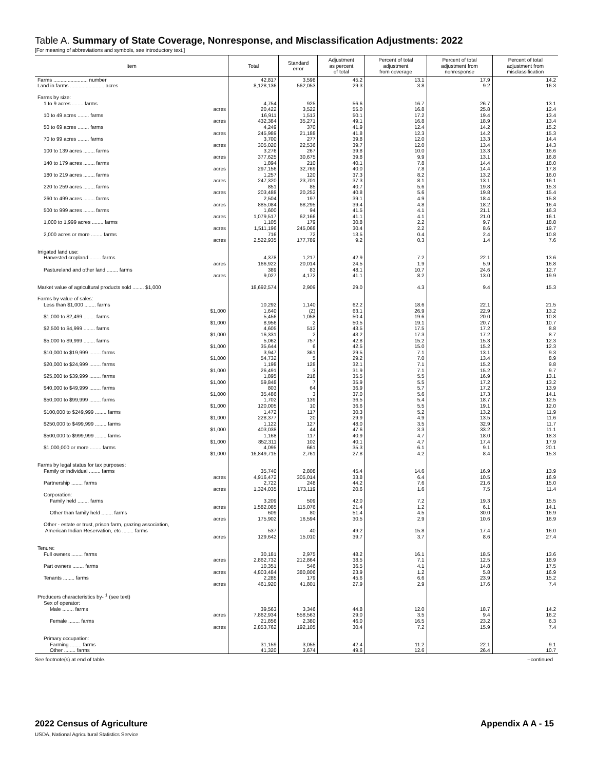Table A. Summary of State Coverage, Nonresponse, and Misclassification Adjustments: 2022
[For meaning of abbreviations and symbols, see introductory text.]
| Item | Total | Standard error | Adjustment as percent of total | Percent of total adjustment from coverage | Percent of total adjustment from nonresponse | Percent of total adjustment from misclassification |
| --- | --- | --- | --- | --- | --- | --- |
| Farms ........................ number | 42,817 | 3,598 | 45.2 | 13.1 | 17.9 | 14.2 |
| Land in farms ........................ acres | 8,128,136 | 562,053 | 29.3 | 3.8 | 9.2 | 16.3 |
| Farms by size: | | | | | | |
| 1 to 9 acres ........ farms | 4,754 | 925 | 56.6 | 16.7 | 26.7 | 13.1 |
| acres | 20,422 | 3,522 | 55.0 | 16.8 | 25.8 | 12.4 |
| 10 to 49 acres ........ farms | 16,911 | 1,513 | 50.1 | 17.2 | 19.4 | 13.4 |
| acres | 432,384 | 35,271 | 49.1 | 16.8 | 18.9 | 13.4 |
| 50 to 69 acres ........ farms | 4,249 | 370 | 41.9 | 12.4 | 14.2 | 15.2 |
| acres | 245,989 | 21,188 | 41.8 | 12.3 | 14.2 | 15.3 |
| 70 to 99 acres ........ farms | 3,700 | 277 | 39.8 | 12.0 | 13.3 | 14.4 |
| acres | 305,020 | 22,536 | 39.7 | 12.0 | 13.4 | 14.3 |
| 100 to 139 acres ........ farms | 3,276 | 267 | 39.8 | 10.0 | 13.3 | 16.6 |
| acres | 377,625 | 30,675 | 39.8 | 9.9 | 13.1 | 16.8 |
| 140 to 179 acres ........ farms | 1,894 | 210 | 40.1 | 7.8 | 14.4 | 18.0 |
| acres | 297,156 | 32,769 | 40.0 | 7.8 | 14.4 | 17.8 |
| 180 to 219 acres ........ farms | 1,257 | 120 | 37.3 | 8.2 | 13.2 | 16.0 |
| acres | 247,320 | 23,701 | 37.3 | 8.1 | 13.1 | 16.1 |
| 220 to 259 acres ........ farms | 851 | 85 | 40.7 | 5.6 | 19.8 | 15.3 |
| acres | 203,488 | 20,252 | 40.8 | 5.6 | 19.8 | 15.4 |
| 260 to 499 acres ........ farms | 2,504 | 197 | 39.1 | 4.9 | 18.4 | 15.8 |
| acres | 885,084 | 68,295 | 39.4 | 4.8 | 18.2 | 16.4 |
| 500 to 999 acres ........ farms | 1,600 | 94 | 41.5 | 4.1 | 21.1 | 16.3 |
| acres | 1,079,517 | 62,166 | 41.1 | 4.1 | 21.0 | 16.1 |
| 1,000 to 1,999 acres ........ farms | 1,105 | 179 | 30.8 | 2.2 | 9.7 | 18.8 |
| acres | 1,511,196 | 245,068 | 30.4 | 2.2 | 8.6 | 19.7 |
| 2,000 acres or more ........ farms | 716 | 72 | 13.5 | 0.4 | 2.4 | 10.8 |
| acres | 2,522,935 | 177,789 | 9.2 | 0.3 | 1.4 | 7.6 |
| Irrigated land use: | | | | | | |
| Harvested cropland ........ farms | 4,378 | 1,217 | 42.9 | 7.2 | 22.1 | 13.6 |
| acres | 166,922 | 20,014 | 24.5 | 1.9 | 5.9 | 16.8 |
| Pastureland and other land ........ farms | 389 | 83 | 48.1 | 10.7 | 24.6 | 12.7 |
| acres | 9,027 | 4,172 | 41.1 | 8.2 | 13.0 | 19.9 |
| Market value of agricultural products sold ........ $1,000 | 18,692,574 | 2,909 | 29.0 | 4.3 | 9.4 | 15.3 |
| Farms by value of sales: | | | | | | |
| Less than $1,000 ........ farms | 10,292 | 1,140 | 62.2 | 18.6 | 22.1 | 21.5 |
| $1,000 | 1,640 | (Z) | 63.1 | 26.9 | 22.9 | 13.2 |
| $1,000 to $2,499 ........ farms | 5,456 | 1,058 | 50.4 | 19.6 | 20.0 | 10.8 |
| $1,000 | 8,956 | 2 | 50.5 | 19.1 | 20.7 | 10.7 |
| $2,500 to $4,999 ........ farms | 4,605 | 512 | 43.5 | 17.5 | 17.2 | 8.8 |
| $1,000 | 16,331 | 2 | 43.2 | 17.3 | 17.2 | 8.7 |
| $5,000 to $9,999 ........ farms | 5,062 | 757 | 42.8 | 15.2 | 15.3 | 12.3 |
| $1,000 | 35,644 | 6 | 42.5 | 15.0 | 15.2 | 12.3 |
| $10,000 to $19,999 ........ farms | 3,947 | 361 | 29.5 | 7.1 | 13.1 | 9.3 |
| $1,000 | 54,732 | 5 | 29.2 | 7.0 | 13.4 | 8.9 |
| $20,000 to $24,999 ........ farms | 1,198 | 128 | 32.1 | 7.1 | 15.2 | 9.8 |
| $1,000 | 26,491 | 3 | 31.9 | 7.1 | 15.2 | 9.7 |
| $25,000 to $39,999 ........ farms | 1,895 | 218 | 35.5 | 5.5 | 16.9 | 13.1 |
| $1,000 | 59,848 | 7 | 35.9 | 5.5 | 17.2 | 13.2 |
| $40,000 to $49,999 ........ farms | 803 | 64 | 36.9 | 5.7 | 17.2 | 13.9 |
| $1,000 | 35,486 | 3 | 37.0 | 5.6 | 17.3 | 14.1 |
| $50,000 to $99,999 ........ farms | 1,702 | 139 | 36.5 | 5.4 | 18.7 | 12.5 |
| $1,000 | 120,005 | 10 | 36.6 | 5.5 | 19.1 | 12.0 |
| $100,000 to $249,999 ........ farms | 1,472 | 117 | 30.3 | 5.2 | 13.2 | 11.9 |
| $1,000 | 228,377 | 20 | 29.9 | 4.9 | 13.5 | 11.6 |
| $250,000 to $499,999 ........ farms | 1,122 | 127 | 48.0 | 3.5 | 32.9 | 11.7 |
| $1,000 | 403,038 | 44 | 47.6 | 3.3 | 33.2 | 11.1 |
| $500,000 to $999,999 ........ farms | 1,168 | 117 | 40.9 | 4.7 | 18.0 | 18.3 |
| $1,000 | 852,311 | 102 | 40.1 | 4.7 | 17.4 | 17.9 |
| $1,000,000 or more ........ farms | 4,095 | 661 | 35.3 | 6.1 | 9.1 | 20.1 |
| $1,000 | 16,849,715 | 2,761 | 27.8 | 4.2 | 8.4 | 15.3 |
| Farms by legal status for tax purposes: | | | | | | |
| Family or individual ........ farms | 35,740 | 2,808 | 45.4 | 14.6 | 16.9 | 13.9 |
| acres | 4,916,472 | 305,014 | 33.8 | 6.4 | 10.5 | 16.9 |
| Partnership ........ farms | 2,722 | 248 | 44.2 | 7.6 | 21.6 | 15.0 |
| acres | 1,324,035 | 173,119 | 20.6 | 1.6 | 7.5 | 11.4 |
| Corporation: | | | | | | |
| Family held ........ farms | 3,209 | 509 | 42.0 | 7.2 | 19.3 | 15.5 |
| acres | 1,582,085 | 115,076 | 21.4 | 1.2 | 6.1 | 14.1 |
| Other than family held ........ farms | 609 | 80 | 51.4 | 4.5 | 30.0 | 16.9 |
| acres | 175,902 | 16,594 | 30.5 | 2.9 | 10.6 | 16.9 |
| Other - estate or trust, prison farm, grazing association, | | | | | | |
| American Indian Reservation, etc ........ farms | 537 | 40 | 49.2 | 15.8 | 17.4 | 16.0 |
| acres | 129,642 | 15,010 | 39.7 | 3.7 | 8.6 | 27.4 |
| Tenure: | | | | | | |
| Full owners ........ farms | 30,181 | 2,975 | 48.2 | 16.1 | 18.5 | 13.6 |
| acres | 2,862,732 | 212,864 | 38.5 | 7.1 | 12.5 | 18.9 |
| Part owners ........ farms | 10,351 | 546 | 36.5 | 4.1 | 14.8 | 17.5 |
| acres | 4,803,484 | 380,806 | 23.9 | 1.2 | 5.8 | 16.9 |
| Tenants ........ farms | 2,285 | 179 | 45.6 | 6.6 | 23.9 | 15.2 |
| acres | 461,920 | 41,801 | 27.9 | 2.9 | 17.6 | 7.4 |
| Producers characteristics by- <sup>1</sup> (see text) | | | | | | |
| Sex of operator: | | | | | | |
| Male ........ farms | 39,563 | 3,346 | 44.8 | 12.0 | 18.7 | 14.2 |
| acres | 7,862,934 | 558,563 | 29.0 | 3.5 | 9.4 | 16.2 |
| Female ........ farms | 21,856 | 2,380 | 46.0 | 16.5 | 23.2 | 6.3 |
| acres | 2,853,762 | 192,105 | 30.4 | 7.2 | 15.9 | 7.4 |
| Primary occupation: | | | | | | |
| Farming ........ farms | 31,159 | 3,055 | 42.4 | 11.2 | 22.1 | 9.1 |
| Other ........ farms | 41,320 | 3,674 | 49.6 | 12.6 | 26.4 | 10.7 |
See footnote(s) at end of table. --continued
2022 Census of Agriculture
USDA, National Agricultural Statistics Service
Appendix A A - 15